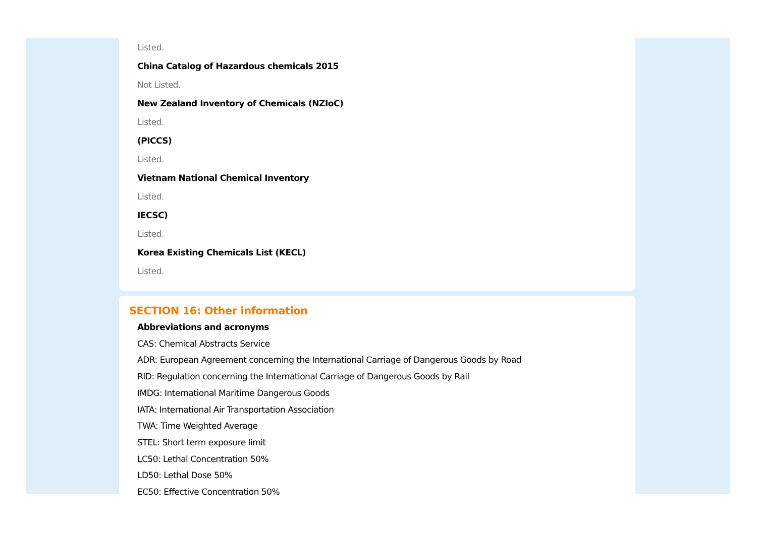Listed.
China Catalog of Hazardous chemicals 2015
Not Listed.
New Zealand Inventory of Chemicals (NZIoC)
Listed.
(PICCS)
Listed.
Vietnam National Chemical Inventory
Listed.
IECSC)
Listed.
Korea Existing Chemicals List (KECL)
Listed.
SECTION 16: Other information
Abbreviations and acronyms
CAS: Chemical Abstracts Service
ADR: European Agreement concerning the International Carriage of Dangerous Goods by Road
RID: Regulation concerning the International Carriage of Dangerous Goods by Rail
IMDG: International Maritime Dangerous Goods
IATA: International Air Transportation Association
TWA: Time Weighted Average
STEL: Short term exposure limit
LC50: Lethal Concentration 50%
LD50: Lethal Dose 50%
EC50: Effective Concentration 50%